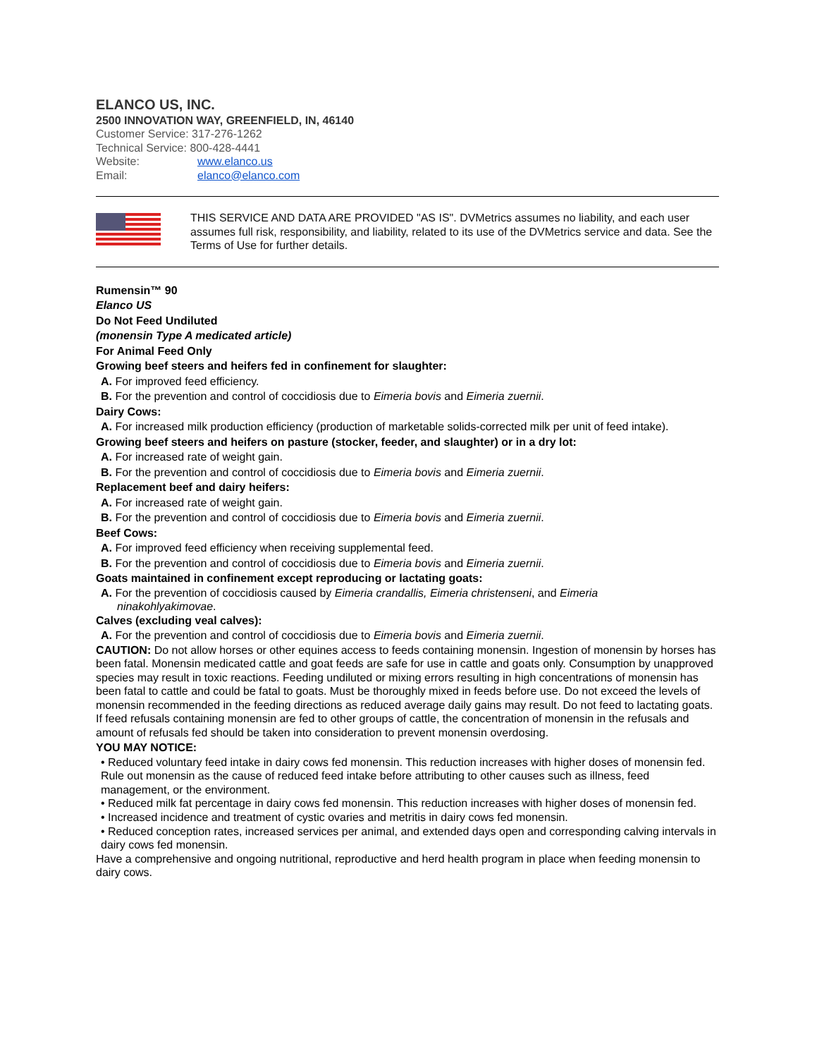ELANCO US, INC.
2500 INNOVATION WAY, GREENFIELD, IN, 46140
Customer Service: 317-276-1262
Technical Service: 800-428-4441
Website: www.elanco.us
Email: elanco@elanco.com
THIS SERVICE AND DATA ARE PROVIDED "AS IS". DVMetrics assumes no liability, and each user assumes full risk, responsibility, and liability, related to its use of the DVMetrics service and data. See the Terms of Use for further details.
Rumensin™ 90
Elanco US
Do Not Feed Undiluted
(monensin Type A medicated article)
For Animal Feed Only
Growing beef steers and heifers fed in confinement for slaughter:
A. For improved feed efficiency.
B. For the prevention and control of coccidiosis due to Eimeria bovis and Eimeria zuernii.
Dairy Cows:
A. For increased milk production efficiency (production of marketable solids-corrected milk per unit of feed intake).
Growing beef steers and heifers on pasture (stocker, feeder, and slaughter) or in a dry lot:
A. For increased rate of weight gain.
B. For the prevention and control of coccidiosis due to Eimeria bovis and Eimeria zuernii.
Replacement beef and dairy heifers:
A. For increased rate of weight gain.
B. For the prevention and control of coccidiosis due to Eimeria bovis and Eimeria zuernii.
Beef Cows:
A. For improved feed efficiency when receiving supplemental feed.
B. For the prevention and control of coccidiosis due to Eimeria bovis and Eimeria zuernii.
Goats maintained in confinement except reproducing or lactating goats:
A. For the prevention of coccidiosis caused by Eimeria crandallis, Eimeria christenseni, and Eimeria
ninakohlyakimovae.
Calves (excluding veal calves):
A. For the prevention and control of coccidiosis due to Eimeria bovis and Eimeria zuernii.
CAUTION: Do not allow horses or other equines access to feeds containing monensin. Ingestion of monensin by horses has been fatal. Monensin medicated cattle and goat feeds are safe for use in cattle and goats only. Consumption by unapproved species may result in toxic reactions. Feeding undiluted or mixing errors resulting in high concentrations of monensin has been fatal to cattle and could be fatal to goats. Must be thoroughly mixed in feeds before use. Do not exceed the levels of monensin recommended in the feeding directions as reduced average daily gains may result. Do not feed to lactating goats. If feed refusals containing monensin are fed to other groups of cattle, the concentration of monensin in the refusals and amount of refusals fed should be taken into consideration to prevent monensin overdosing.
YOU MAY NOTICE:
• Reduced voluntary feed intake in dairy cows fed monensin. This reduction increases with higher doses of monensin fed. Rule out monensin as the cause of reduced feed intake before attributing to other causes such as illness, feed management, or the environment.
• Reduced milk fat percentage in dairy cows fed monensin. This reduction increases with higher doses of monensin fed.
• Increased incidence and treatment of cystic ovaries and metritis in dairy cows fed monensin.
• Reduced conception rates, increased services per animal, and extended days open and corresponding calving intervals in dairy cows fed monensin.
Have a comprehensive and ongoing nutritional, reproductive and herd health program in place when feeding monensin to dairy cows.